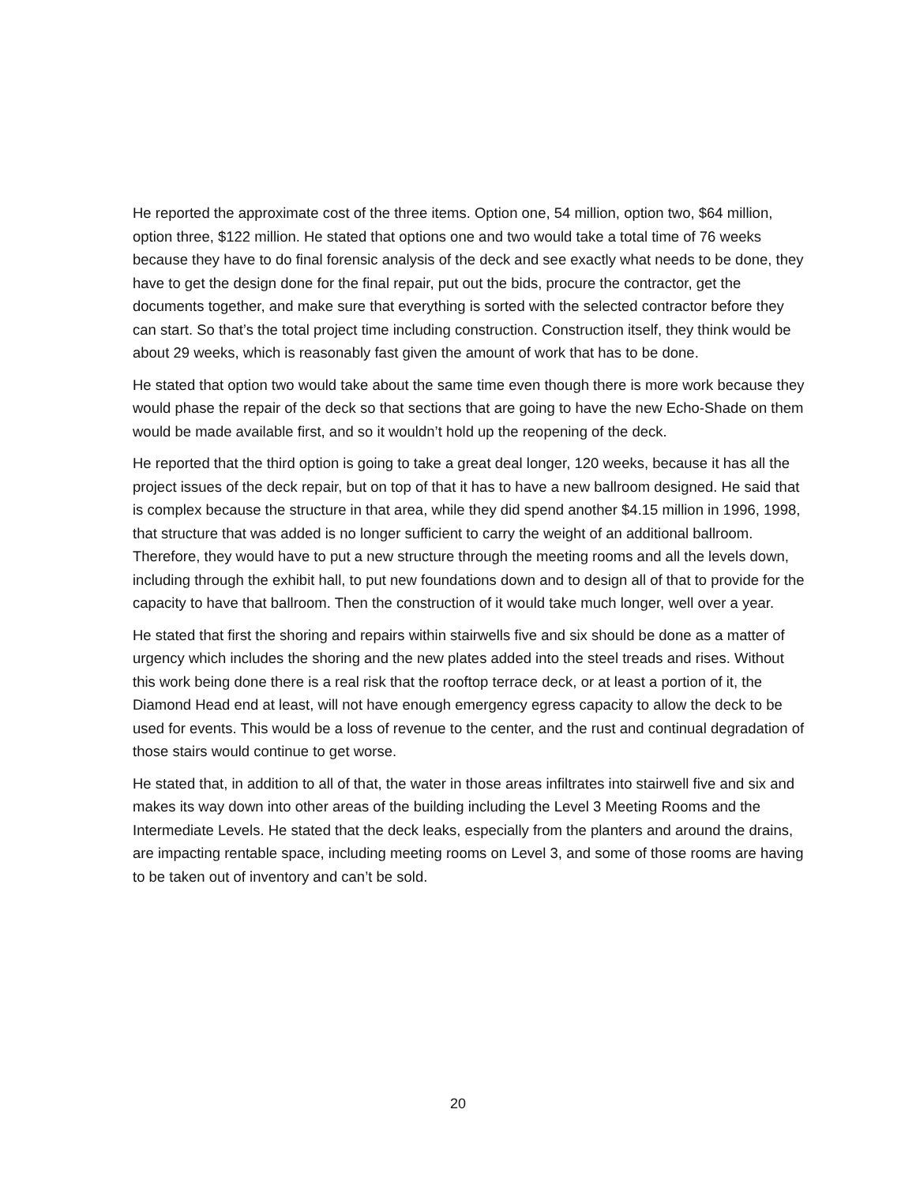He reported the approximate cost of the three items. Option one, 54 million, option two, $64 million, option three, $122 million. He stated that options one and two would take a total time of 76 weeks because they have to do final forensic analysis of the deck and see exactly what needs to be done, they have to get the design done for the final repair, put out the bids, procure the contractor, get the documents together, and make sure that everything is sorted with the selected contractor before they can start. So that’s the total project time including construction. Construction itself, they think would be about 29 weeks, which is reasonably fast given the amount of work that has to be done.
He stated that option two would take about the same time even though there is more work because they would phase the repair of the deck so that sections that are going to have the new Echo-Shade on them would be made available first, and so it wouldn’t hold up the reopening of the deck.
He reported that the third option is going to take a great deal longer, 120 weeks, because it has all the project issues of the deck repair, but on top of that it has to have a new ballroom designed. He said that is complex because the structure in that area, while they did spend another $4.15 million in 1996, 1998, that structure that was added is no longer sufficient to carry the weight of an additional ballroom. Therefore, they would have to put a new structure through the meeting rooms and all the levels down, including through the exhibit hall, to put new foundations down and to design all of that to provide for the capacity to have that ballroom. Then the construction of it would take much longer, well over a year.
He stated that first the shoring and repairs within stairwells five and six should be done as a matter of urgency which includes the shoring and the new plates added into the steel treads and rises. Without this work being done there is a real risk that the rooftop terrace deck, or at least a portion of it, the Diamond Head end at least, will not have enough emergency egress capacity to allow the deck to be used for events. This would be a loss of revenue to the center, and the rust and continual degradation of those stairs would continue to get worse.
He stated that, in addition to all of that, the water in those areas infiltrates into stairwell five and six and makes its way down into other areas of the building including the Level 3 Meeting Rooms and the Intermediate Levels. He stated that the deck leaks, especially from the planters and around the drains, are impacting rentable space, including meeting rooms on Level 3, and some of those rooms are having to be taken out of inventory and can’t be sold.
20